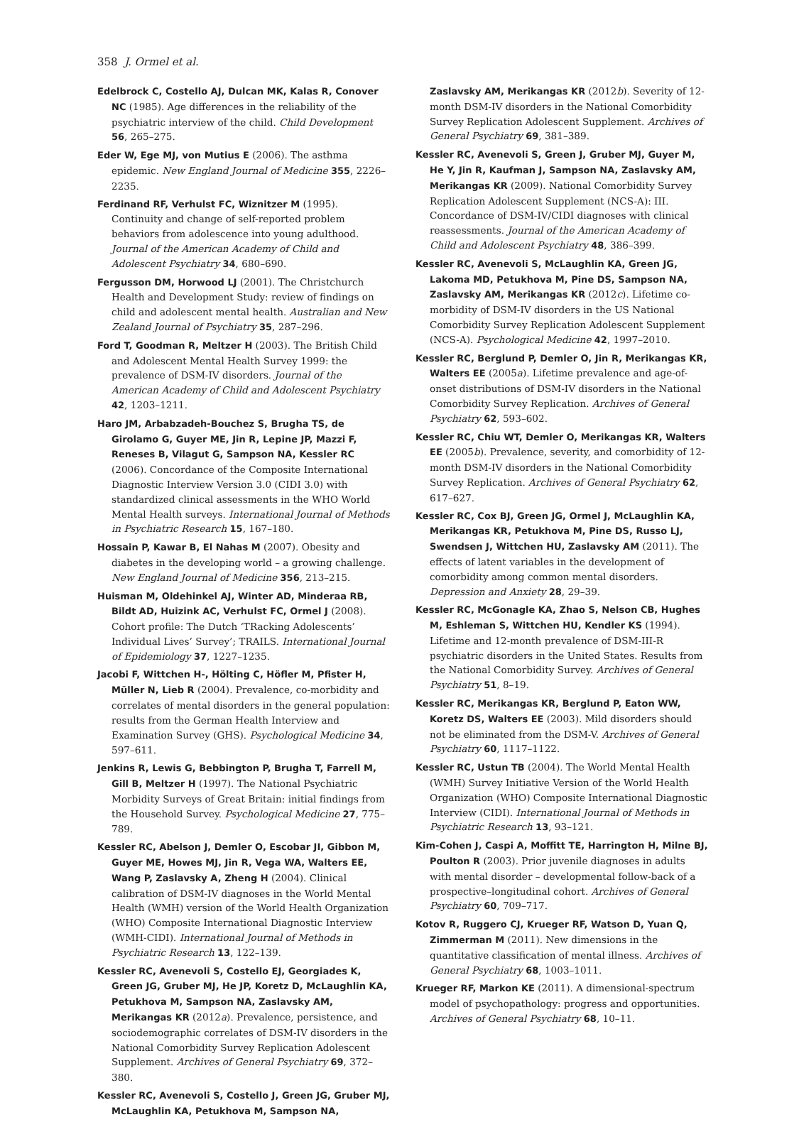358 J. Ormel et al.
Edelbrock C, Costello AJ, Dulcan MK, Kalas R, Conover NC (1985). Age differences in the reliability of the psychiatric interview of the child. Child Development 56, 265–275.
Eder W, Ege MJ, von Mutius E (2006). The asthma epidemic. New England Journal of Medicine 355, 2226–2235.
Ferdinand RF, Verhulst FC, Wiznitzer M (1995). Continuity and change of self-reported problem behaviors from adolescence into young adulthood. Journal of the American Academy of Child and Adolescent Psychiatry 34, 680–690.
Fergusson DM, Horwood LJ (2001). The Christchurch Health and Development Study: review of findings on child and adolescent mental health. Australian and New Zealand Journal of Psychiatry 35, 287–296.
Ford T, Goodman R, Meltzer H (2003). The British Child and Adolescent Mental Health Survey 1999: the prevalence of DSM-IV disorders. Journal of the American Academy of Child and Adolescent Psychiatry 42, 1203–1211.
Haro JM, Arbabzadeh-Bouchez S, Brugha TS, de Girolamo G, Guyer ME, Jin R, Lepine JP, Mazzi F, Reneses B, Vilagut G, Sampson NA, Kessler RC (2006). Concordance of the Composite International Diagnostic Interview Version 3.0 (CIDI 3.0) with standardized clinical assessments in the WHO World Mental Health surveys. International Journal of Methods in Psychiatric Research 15, 167–180.
Hossain P, Kawar B, El Nahas M (2007). Obesity and diabetes in the developing world – a growing challenge. New England Journal of Medicine 356, 213–215.
Huisman M, Oldehinkel AJ, Winter AD, Minderaa RB, Bildt AD, Huizink AC, Verhulst FC, Ormel J (2008). Cohort profile: The Dutch ‘TRacking Adolescents’ Individual Lives’ Survey’; TRAILS. International Journal of Epidemiology 37, 1227–1235.
Jacobi F, Wittchen H-, Hölting C, Höfler M, Pfister H, Müller N, Lieb R (2004). Prevalence, co-morbidity and correlates of mental disorders in the general population: results from the German Health Interview and Examination Survey (GHS). Psychological Medicine 34, 597–611.
Jenkins R, Lewis G, Bebbington P, Brugha T, Farrell M, Gill B, Meltzer H (1997). The National Psychiatric Morbidity Surveys of Great Britain: initial findings from the Household Survey. Psychological Medicine 27, 775–789.
Kessler RC, Abelson J, Demler O, Escobar JI, Gibbon M, Guyer ME, Howes MJ, Jin R, Vega WA, Walters EE, Wang P, Zaslavsky A, Zheng H (2004). Clinical calibration of DSM-IV diagnoses in the World Mental Health (WMH) version of the World Health Organization (WHO) Composite International Diagnostic Interview (WMH-CIDI). International Journal of Methods in Psychiatric Research 13, 122–139.
Kessler RC, Avenevoli S, Costello EJ, Georgiades K, Green JG, Gruber MJ, He JP, Koretz D, McLaughlin KA, Petukhova M, Sampson NA, Zaslavsky AM, Merikangas KR (2012a). Prevalence, persistence, and sociodemographic correlates of DSM-IV disorders in the National Comorbidity Survey Replication Adolescent Supplement. Archives of General Psychiatry 69, 372–380.
Kessler RC, Avenevoli S, Costello J, Green JG, Gruber MJ, McLaughlin KA, Petukhova M, Sampson NA,
Zaslavsky AM, Merikangas KR (2012b). Severity of 12-month DSM-IV disorders in the National Comorbidity Survey Replication Adolescent Supplement. Archives of General Psychiatry 69, 381–389.
Kessler RC, Avenevoli S, Green J, Gruber MJ, Guyer M, He Y, Jin R, Kaufman J, Sampson NA, Zaslavsky AM, Merikangas KR (2009). National Comorbidity Survey Replication Adolescent Supplement (NCS-A): III. Concordance of DSM-IV/CIDI diagnoses with clinical reassessments. Journal of the American Academy of Child and Adolescent Psychiatry 48, 386–399.
Kessler RC, Avenevoli S, McLaughlin KA, Green JG, Lakoma MD, Petukhova M, Pine DS, Sampson NA, Zaslavsky AM, Merikangas KR (2012c). Lifetime co-morbidity of DSM-IV disorders in the US National Comorbidity Survey Replication Adolescent Supplement (NCS-A). Psychological Medicine 42, 1997–2010.
Kessler RC, Berglund P, Demler O, Jin R, Merikangas KR, Walters EE (2005a). Lifetime prevalence and age-of-onset distributions of DSM-IV disorders in the National Comorbidity Survey Replication. Archives of General Psychiatry 62, 593–602.
Kessler RC, Chiu WT, Demler O, Merikangas KR, Walters EE (2005b). Prevalence, severity, and comorbidity of 12-month DSM-IV disorders in the National Comorbidity Survey Replication. Archives of General Psychiatry 62, 617–627.
Kessler RC, Cox BJ, Green JG, Ormel J, McLaughlin KA, Merikangas KR, Petukhova M, Pine DS, Russo LJ, Swendsen J, Wittchen HU, Zaslavsky AM (2011). The effects of latent variables in the development of comorbidity among common mental disorders. Depression and Anxiety 28, 29–39.
Kessler RC, McGonagle KA, Zhao S, Nelson CB, Hughes M, Eshleman S, Wittchen HU, Kendler KS (1994). Lifetime and 12-month prevalence of DSM-III-R psychiatric disorders in the United States. Results from the National Comorbidity Survey. Archives of General Psychiatry 51, 8–19.
Kessler RC, Merikangas KR, Berglund P, Eaton WW, Koretz DS, Walters EE (2003). Mild disorders should not be eliminated from the DSM-V. Archives of General Psychiatry 60, 1117–1122.
Kessler RC, Ustun TB (2004). The World Mental Health (WMH) Survey Initiative Version of the World Health Organization (WHO) Composite International Diagnostic Interview (CIDI). International Journal of Methods in Psychiatric Research 13, 93–121.
Kim-Cohen J, Caspi A, Moffitt TE, Harrington H, Milne BJ, Poulton R (2003). Prior juvenile diagnoses in adults with mental disorder – developmental follow-back of a prospective–longitudinal cohort. Archives of General Psychiatry 60, 709–717.
Kotov R, Ruggero CJ, Krueger RF, Watson D, Yuan Q, Zimmerman M (2011). New dimensions in the quantitative classification of mental illness. Archives of General Psychiatry 68, 1003–1011.
Krueger RF, Markon KE (2011). A dimensional-spectrum model of psychopathology: progress and opportunities. Archives of General Psychiatry 68, 10–11.